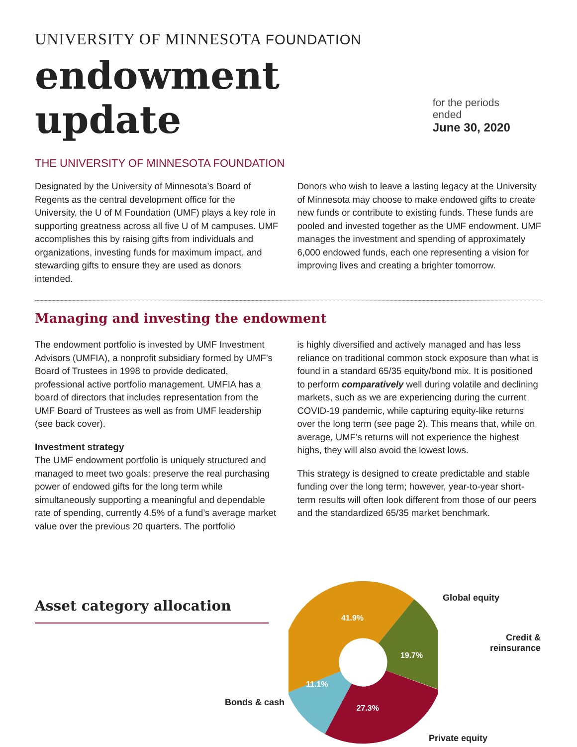UNIVERSITY OF MINNESOTA FOUNDATION
endowment update
for the periods ended
June 30, 2020
THE UNIVERSITY OF MINNESOTA FOUNDATION
Designated by the University of Minnesota’s Board of Regents as the central development office for the University, the U of M Foundation (UMF) plays a key role in supporting greatness across all five U of M campuses. UMF accomplishes this by raising gifts from individuals and organizations, investing funds for maximum impact, and stewarding gifts to ensure they are used as donors intended.
Donors who wish to leave a lasting legacy at the University of Minnesota may choose to make endowed gifts to create new funds or contribute to existing funds. These funds are pooled and invested together as the UMF endowment. UMF manages the investment and spending of approximately 6,000 endowed funds, each one representing a vision for improving lives and creating a brighter tomorrow.
Managing and investing the endowment
The endowment portfolio is invested by UMF Investment Advisors (UMFIA), a nonprofit subsidiary formed by UMF’s Board of Trustees in 1998 to provide dedicated, professional active portfolio management. UMFIA has a board of directors that includes representation from the UMF Board of Trustees as well as from UMF leadership (see back cover).
Investment strategy
The UMF endowment portfolio is uniquely structured and managed to meet two goals: preserve the real purchasing power of endowed gifts for the long term while simultaneously supporting a meaningful and dependable rate of spending, currently 4.5% of a fund’s average market value over the previous 20 quarters. The portfolio
is highly diversified and actively managed and has less reliance on traditional common stock exposure than what is found in a standard 65/35 equity/bond mix. It is positioned to perform comparatively well during volatile and declining markets, such as we are experiencing during the current COVID-19 pandemic, while capturing equity-like returns over the long term (see page 2). This means that, while on average, UMF’s returns will not experience the highest highs, they will also avoid the lowest lows.
This strategy is designed to create predictable and stable funding over the long term; however, year-to-year short-term results will often look different from those of our peers and the standardized 65/35 market benchmark.
Asset category allocation
41.9%
19.7%
27.3%
11.1%
Global equity
Credit &
reinsurance
Bonds & cash
Private equity